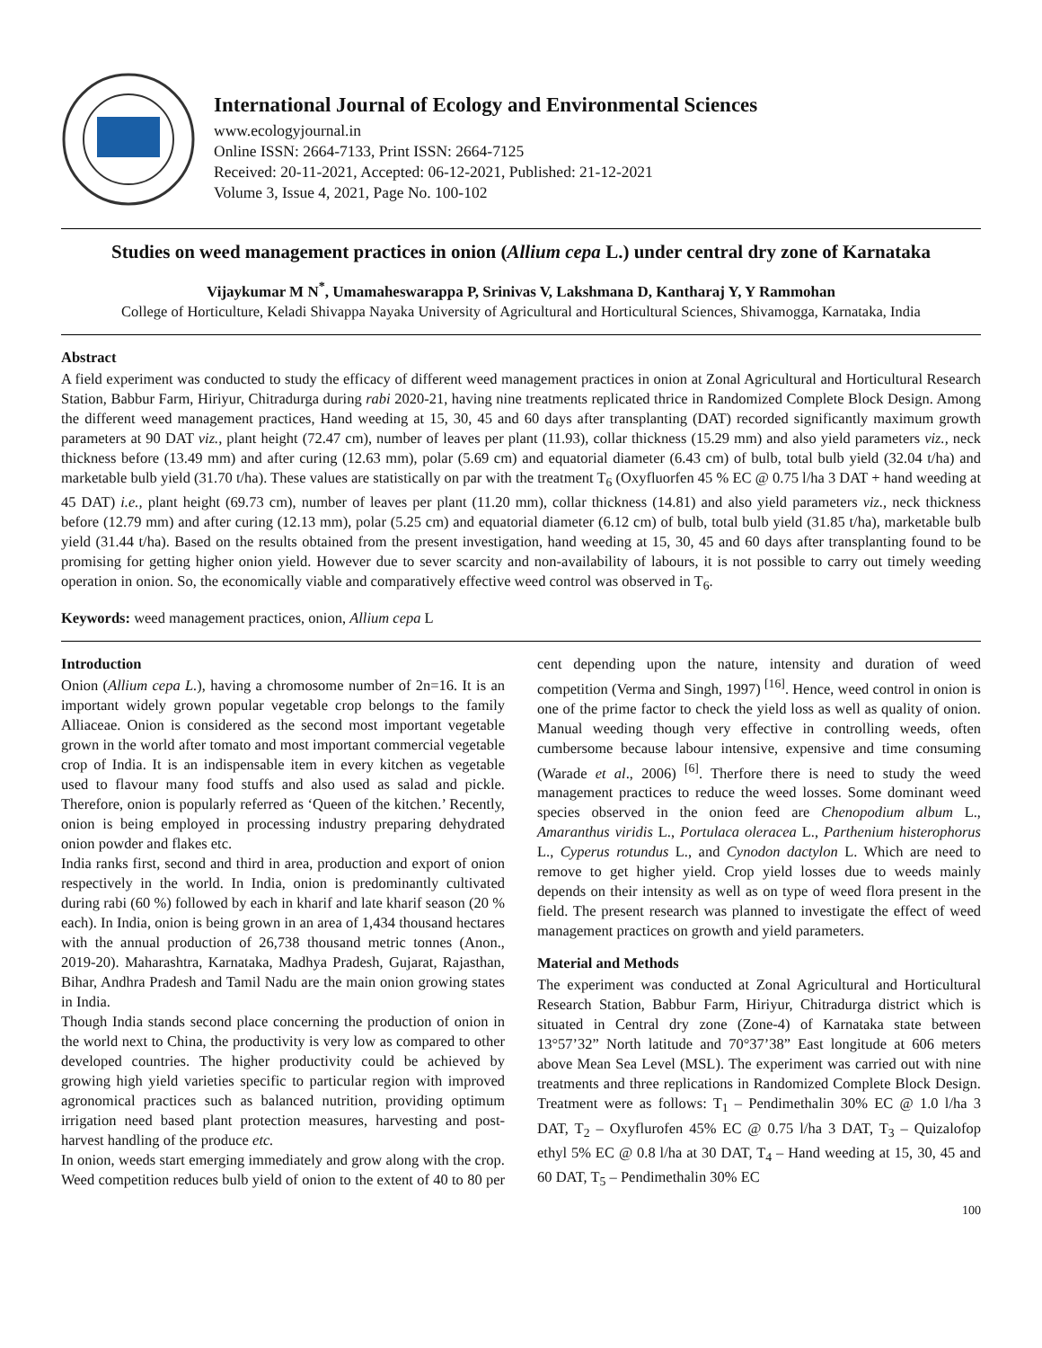International Journal of Ecology and Environmental Sciences
www.ecologyjournal.in
Online ISSN: 2664-7133, Print ISSN: 2664-7125
Received: 20-11-2021, Accepted: 06-12-2021, Published: 21-12-2021
Volume 3, Issue 4, 2021, Page No. 100-102
Studies on weed management practices in onion (Allium cepa L.) under central dry zone of Karnataka
Vijaykumar M N<sup>*</sup>, Umamaheswarappa P, Srinivas V, Lakshmana D, Kantharaj Y, Y Rammohan
College of Horticulture, Keladi Shivappa Nayaka University of Agricultural and Horticultural Sciences, Shivamogga, Karnataka, India
Abstract
A field experiment was conducted to study the efficacy of different weed management practices in onion at Zonal Agricultural and Horticultural Research Station, Babbur Farm, Hiriyur, Chitradurga during rabi 2020-21, having nine treatments replicated thrice in Randomized Complete Block Design. Among the different weed management practices, Hand weeding at 15, 30, 45 and 60 days after transplanting (DAT) recorded significantly maximum growth parameters at 90 DAT viz., plant height (72.47 cm), number of leaves per plant (11.93), collar thickness (15.29 mm) and also yield parameters viz., neck thickness before (13.49 mm) and after curing (12.63 mm), polar (5.69 cm) and equatorial diameter (6.43 cm) of bulb, total bulb yield (32.04 t/ha) and marketable bulb yield (31.70 t/ha). These values are statistically on par with the treatment T<sub>6</sub> (Oxyfluorfen 45 % EC @ 0.75 l/ha 3 DAT + hand weeding at 45 DAT) i.e., plant height (69.73 cm), number of leaves per plant (11.20 mm), collar thickness (14.81) and also yield parameters viz., neck thickness before (12.79 mm) and after curing (12.13 mm), polar (5.25 cm) and equatorial diameter (6.12 cm) of bulb, total bulb yield (31.85 t/ha), marketable bulb yield (31.44 t/ha). Based on the results obtained from the present investigation, hand weeding at 15, 30, 45 and 60 days after transplanting found to be promising for getting higher onion yield. However due to sever scarcity and non-availability of labours, it is not possible to carry out timely weeding operation in onion. So, the economically viable and comparatively effective weed control was observed in T<sub>6</sub>.
Keywords: weed management practices, onion, Allium cepa L
Introduction
Onion (Allium cepa L.), having a chromosome number of 2n=16. It is an important widely grown popular vegetable crop belongs to the family Alliaceae. Onion is considered as the second most important vegetable grown in the world after tomato and most important commercial vegetable crop of India. It is an indispensable item in every kitchen as vegetable used to flavour many food stuffs and also used as salad and pickle. Therefore, onion is popularly referred as ‘Queen of the kitchen.’ Recently, onion is being employed in processing industry preparing dehydrated onion powder and flakes etc.
India ranks first, second and third in area, production and export of onion respectively in the world. In India, onion is predominantly cultivated during rabi (60 %) followed by each in kharif and late kharif season (20 % each). In India, onion is being grown in an area of 1,434 thousand hectares with the annual production of 26,738 thousand metric tonnes (Anon., 2019-20). Maharashtra, Karnataka, Madhya Pradesh, Gujarat, Rajasthan, Bihar, Andhra Pradesh and Tamil Nadu are the main onion growing states in India.
Though India stands second place concerning the production of onion in the world next to China, the productivity is very low as compared to other developed countries. The higher productivity could be achieved by growing high yield varieties specific to particular region with improved agronomical practices such as balanced nutrition, providing optimum irrigation need based plant protection measures, harvesting and post-harvest handling of the produce etc.
In onion, weeds start emerging immediately and grow along with the crop. Weed competition reduces bulb yield of onion to the extent of 40 to 80 per cent depending upon the nature, intensity and duration of weed competition (Verma and Singh, 1997) <sup>[16]</sup>. Hence, weed control in onion is one of the prime factor to check the yield loss as well as quality of onion. Manual weeding though very effective in controlling weeds, often cumbersome because labour intensive, expensive and time consuming (Warade et al., 2006) <sup>[6]</sup>. Therfore there is need to study the weed management practices to reduce the weed losses. Some dominant weed species observed in the onion feed are Chenopodium album L., Amaranthus viridis L., Portulaca oleracea L., Parthenium histerophorus L., Cyperus rotundus L., and Cynodon dactylon L. Which are need to remove to get higher yield. Crop yield losses due to weeds mainly depends on their intensity as well as on type of weed flora present in the field. The present research was planned to investigate the effect of weed management practices on growth and yield parameters.
Material and Methods
The experiment was conducted at Zonal Agricultural and Horticultural Research Station, Babbur Farm, Hiriyur, Chitradurga district which is situated in Central dry zone (Zone-4) of Karnataka state between 13°57’32” North latitude and 70°37’38” East longitude at 606 meters above Mean Sea Level (MSL). The experiment was carried out with nine treatments and three replications in Randomized Complete Block Design. Treatment were as follows: T<sub>1</sub> – Pendimethalin 30% EC @ 1.0 l/ha 3 DAT, T<sub>2</sub> – Oxyflurofen 45% EC @ 0.75 l/ha 3 DAT, T<sub>3</sub> – Quizalofop ethyl 5% EC @ 0.8 l/ha at 30 DAT, T<sub>4</sub> – Hand weeding at 15, 30, 45 and 60 DAT, T<sub>5</sub> – Pendimethalin 30% EC
100